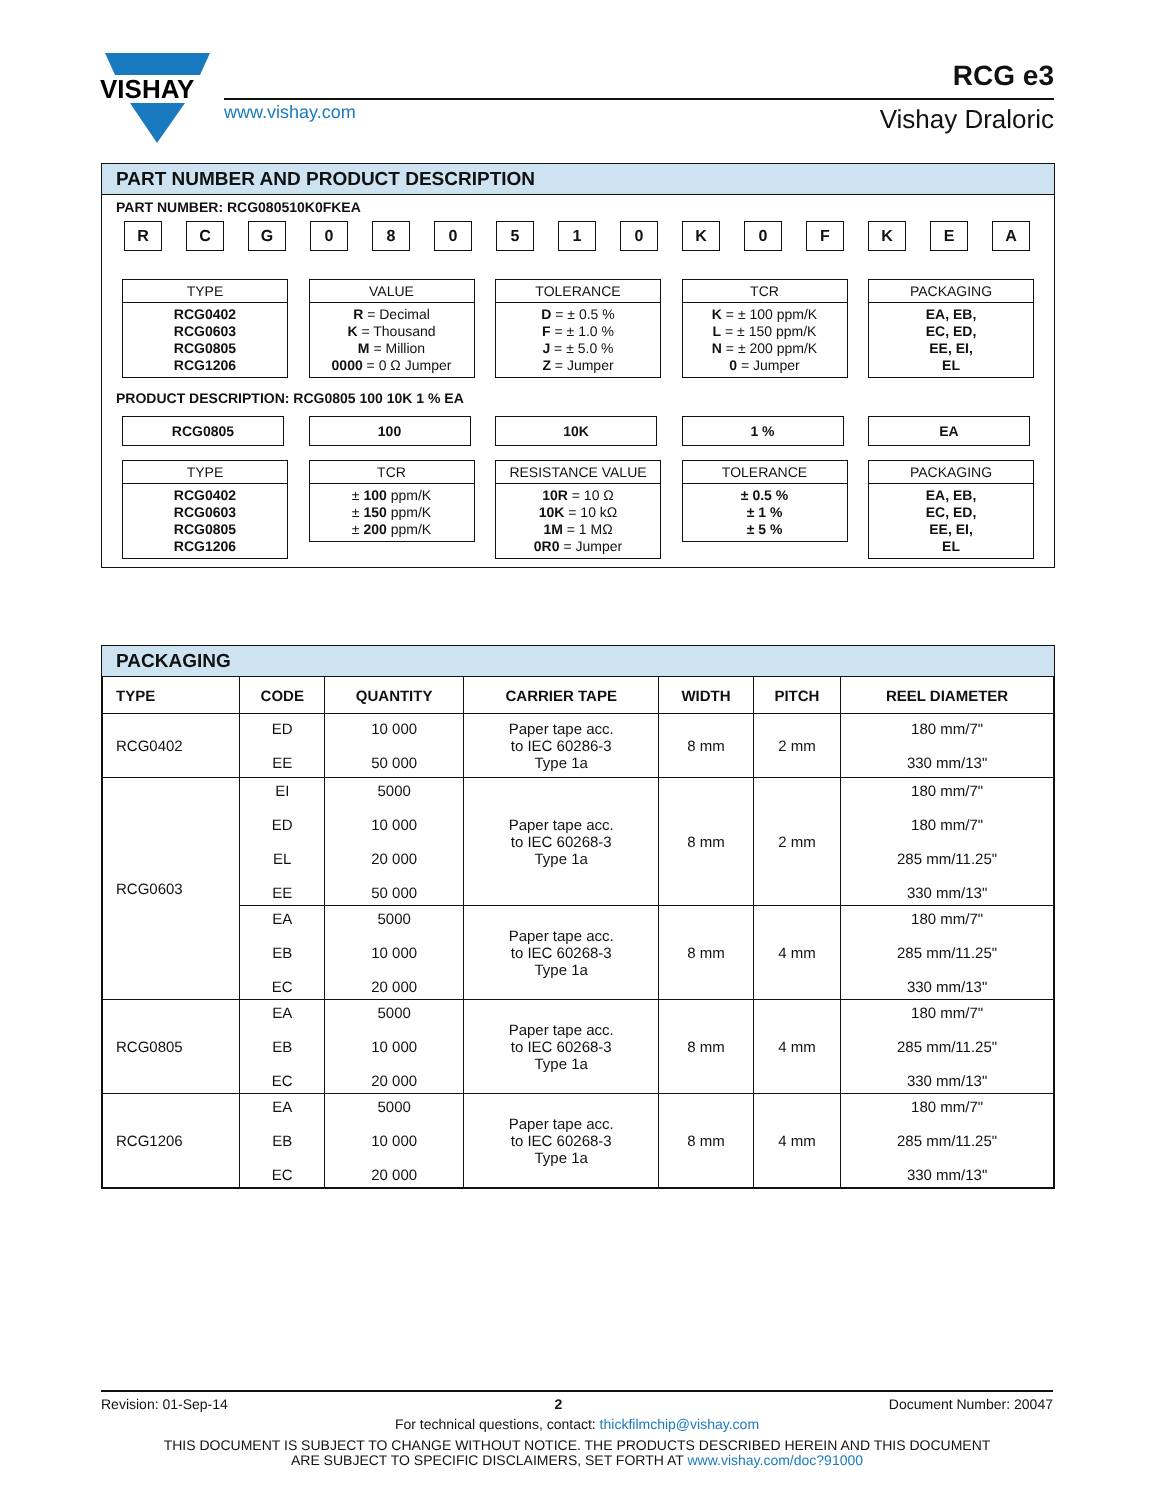VISHAY
www.vishay.com
RCG e3
Vishay Draloric
PART NUMBER AND PRODUCT DESCRIPTION
PART NUMBER: RCG080510K0FKEA
R C G 0 8 0 5 1 0 K 0 F K E A
TYPE
RCG0402
RCG0603
RCG0805
RCG1206
VALUE
R = Decimal
K = Thousand
M = Million
0000 = 0 Ω Jumper
TOLERANCE
D = ± 0.5 %
F = ± 1.0 %
J = ± 5.0 %
Z = Jumper
TCR
K = ± 100 ppm/K
L = ± 150 ppm/K
N = ± 200 ppm/K
0 = Jumper
PACKAGING
EA, EB,
EC, ED,
EE, EI,
EL
PRODUCT DESCRIPTION: RCG0805 100 10K 1 % EA
RCG0805
TYPE
RCG0402
RCG0603
RCG0805
RCG1206
100
TCR
± 100 ppm/K
± 150 ppm/K
± 200 ppm/K
10K
RESISTANCE VALUE
10R = 10 Ω
10K = 10 kΩ
1M = 1 MΩ
0R0 = Jumper
1 %
TOLERANCE
± 0.5 %
± 1 %
± 5 %
EA
PACKAGING
EA, EB,
EC, ED,
EE, EI,
EL
PACKAGING
| TYPE | CODE | QUANTITY | CARRIER TAPE | WIDTH | PITCH | REEL DIAMETER |
| --- | --- | --- | --- | --- | --- | --- |
| RCG0402 | ED EE | 10 000 50 000 | Paper tape acc. to IEC 60286-3 Type 1a | 8 mm | 2 mm | 180 mm/7" 330 mm/13" |
| RCG0603 | EI ED EL EE | 5000 10 000 20 000 50 000 | Paper tape acc. to IEC 60268-3 Type 1a | 8 mm | 2 mm | 180 mm/7" 180 mm/7" 285 mm/11.25" 330 mm/13" |
| | EA EB EC | 5000 10 000 20 000 | Paper tape acc. to IEC 60268-3 Type 1a | 8 mm | 4 mm | 180 mm/7" 285 mm/11.25" 330 mm/13" |
| RCG0805 | EA EB EC | 5000 10 000 20 000 | Paper tape acc. to IEC 60268-3 Type 1a | 8 mm | 4 mm | 180 mm/7" 285 mm/11.25" 330 mm/13" |
| RCG1206 | EA EB EC | 5000 10 000 20 000 | Paper tape acc. to IEC 60268-3 Type 1a | 8 mm | 4 mm | 180 mm/7" 285 mm/11.25" 330 mm/13" |
Revision: 01-Sep-14 2 Document Number: 20047
For technical questions, contact: thickfilmchip@vishay.com
THIS DOCUMENT IS SUBJECT TO CHANGE WITHOUT NOTICE. THE PRODUCTS DESCRIBED HEREIN AND THIS DOCUMENT
ARE SUBJECT TO SPECIFIC DISCLAIMERS, SET FORTH AT www.vishay.com/doc?91000